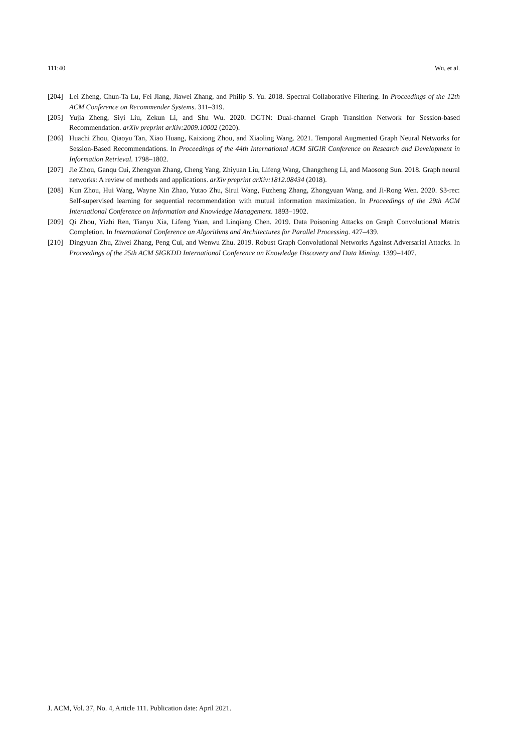111:40 Wu, et al.
[204] Lei Zheng, Chun-Ta Lu, Fei Jiang, Jiawei Zhang, and Philip S. Yu. 2018. Spectral Collaborative Filtering. In Proceedings of the 12th ACM Conference on Recommender Systems. 311–319.
[205] Yujia Zheng, Siyi Liu, Zekun Li, and Shu Wu. 2020. DGTN: Dual-channel Graph Transition Network for Session-based Recommendation. arXiv preprint arXiv:2009.10002 (2020).
[206] Huachi Zhou, Qiaoyu Tan, Xiao Huang, Kaixiong Zhou, and Xiaoling Wang. 2021. Temporal Augmented Graph Neural Networks for Session-Based Recommendations. In Proceedings of the 44th International ACM SIGIR Conference on Research and Development in Information Retrieval. 1798–1802.
[207] Jie Zhou, Ganqu Cui, Zhengyan Zhang, Cheng Yang, Zhiyuan Liu, Lifeng Wang, Changcheng Li, and Maosong Sun. 2018. Graph neural networks: A review of methods and applications. arXiv preprint arXiv:1812.08434 (2018).
[208] Kun Zhou, Hui Wang, Wayne Xin Zhao, Yutao Zhu, Sirui Wang, Fuzheng Zhang, Zhongyuan Wang, and Ji-Rong Wen. 2020. S3-rec: Self-supervised learning for sequential recommendation with mutual information maximization. In Proceedings of the 29th ACM International Conference on Information and Knowledge Management. 1893–1902.
[209] Qi Zhou, Yizhi Ren, Tianyu Xia, Lifeng Yuan, and Linqiang Chen. 2019. Data Poisoning Attacks on Graph Convolutional Matrix Completion. In International Conference on Algorithms and Architectures for Parallel Processing. 427–439.
[210] Dingyuan Zhu, Ziwei Zhang, Peng Cui, and Wenwu Zhu. 2019. Robust Graph Convolutional Networks Against Adversarial Attacks. In Proceedings of the 25th ACM SIGKDD International Conference on Knowledge Discovery and Data Mining. 1399–1407.
J. ACM, Vol. 37, No. 4, Article 111. Publication date: April 2021.